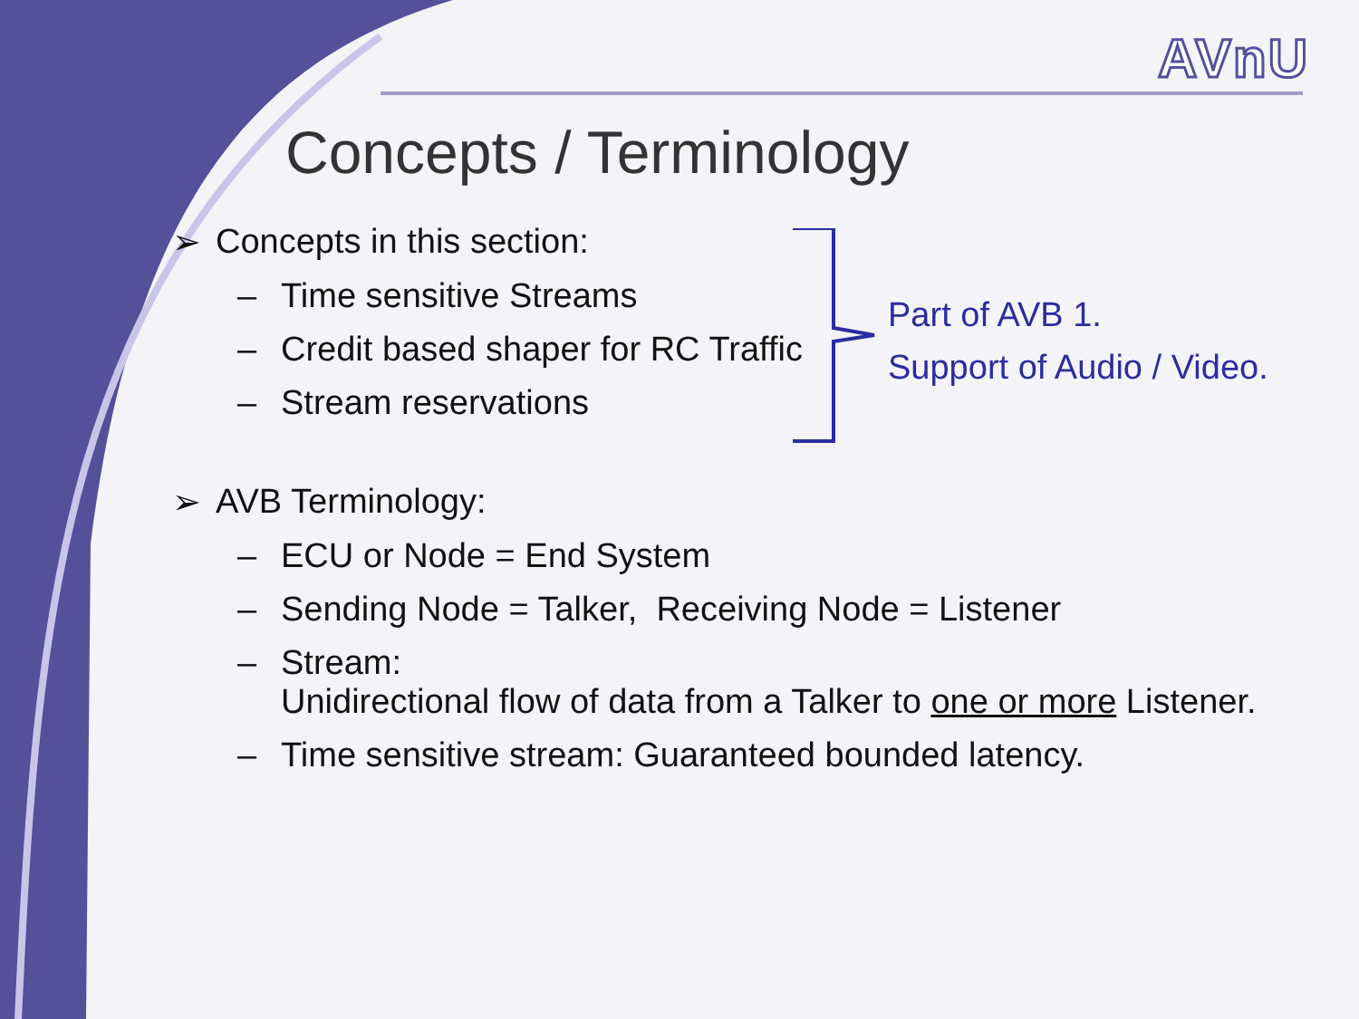AVnU
Concepts / Terminology
➢ Concepts in this section:
– Time sensitive Streams
– Credit based shaper for RC Traffic
– Stream reservations
➢ AVB Terminology:
– ECU or Node = End System
– Sending Node = Talker, Receiving Node = Listener
– Stream:
Unidirectional flow of data from a Talker to one or more Listener.
– Time sensitive stream: Guaranteed bounded latency.
Part of AVB 1.
Support of Audio / Video.